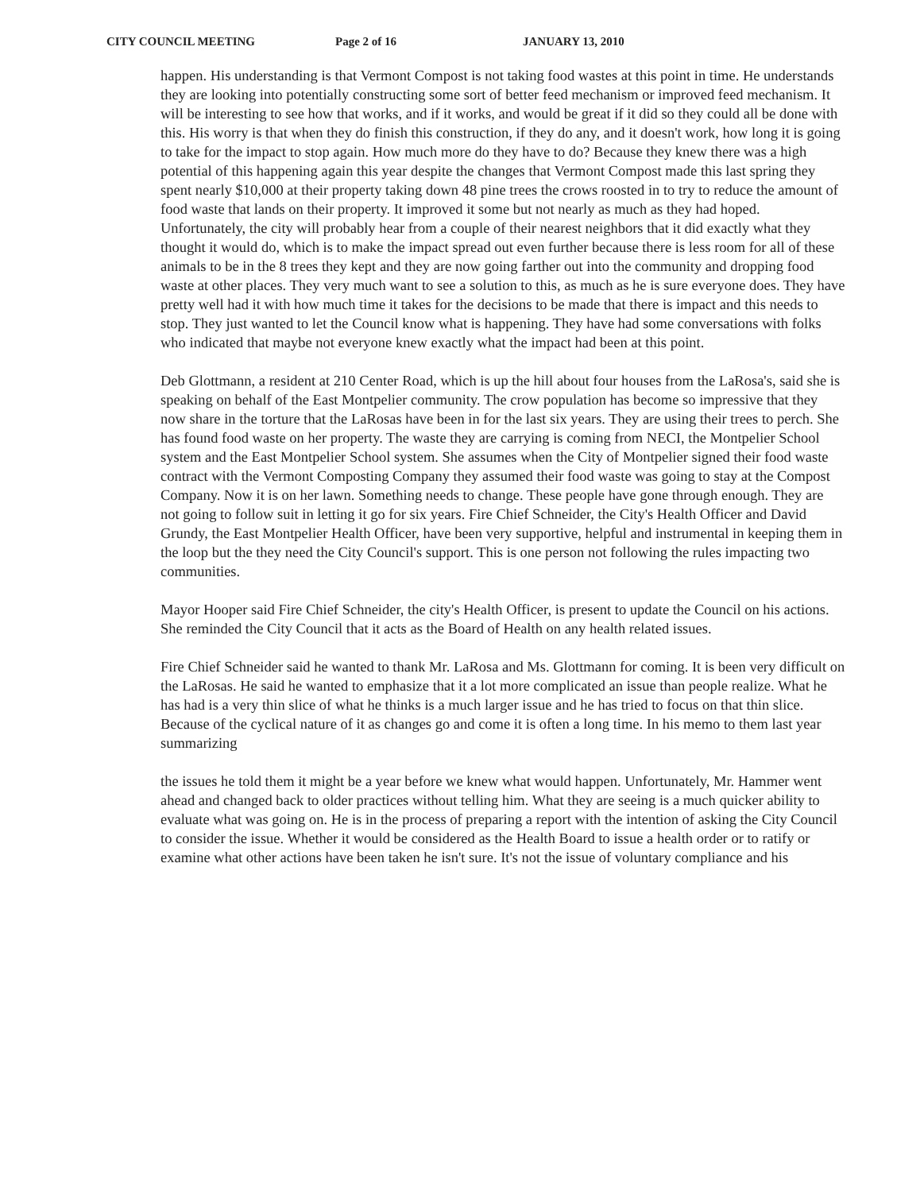CITY COUNCIL MEETING Page 2 of 16 JANUARY 13, 2010
happen. His understanding is that Vermont Compost is not taking food wastes at this point in time. He understands they are looking into potentially constructing some sort of better feed mechanism or improved feed mechanism. It will be interesting to see how that works, and if it works, and would be great if it did so they could all be done with this. His worry is that when they do finish this construction, if they do any, and it doesn't work, how long it is going to take for the impact to stop again. How much more do they have to do? Because they knew there was a high potential of this happening again this year despite the changes that Vermont Compost made this last spring they spent nearly $10,000 at their property taking down 48 pine trees the crows roosted in to try to reduce the amount of food waste that lands on their property. It improved it some but not nearly as much as they had hoped. Unfortunately, the city will probably hear from a couple of their nearest neighbors that it did exactly what they thought it would do, which is to make the impact spread out even further because there is less room for all of these animals to be in the 8 trees they kept and they are now going farther out into the community and dropping food waste at other places. They very much want to see a solution to this, as much as he is sure everyone does. They have pretty well had it with how much time it takes for the decisions to be made that there is impact and this needs to stop. They just wanted to let the Council know what is happening. They have had some conversations with folks who indicated that maybe not everyone knew exactly what the impact had been at this point.
Deb Glottmann, a resident at 210 Center Road, which is up the hill about four houses from the LaRosa's, said she is speaking on behalf of the East Montpelier community. The crow population has become so impressive that they now share in the torture that the LaRosas have been in for the last six years. They are using their trees to perch. She has found food waste on her property. The waste they are carrying is coming from NECI, the Montpelier School system and the East Montpelier School system. She assumes when the City of Montpelier signed their food waste contract with the Vermont Composting Company they assumed their food waste was going to stay at the Compost Company. Now it is on her lawn. Something needs to change. These people have gone through enough. They are not going to follow suit in letting it go for six years. Fire Chief Schneider, the City's Health Officer and David Grundy, the East Montpelier Health Officer, have been very supportive, helpful and instrumental in keeping them in the loop but the they need the City Council's support. This is one person not following the rules impacting two communities.
Mayor Hooper said Fire Chief Schneider, the city's Health Officer, is present to update the Council on his actions. She reminded the City Council that it acts as the Board of Health on any health related issues.
Fire Chief Schneider said he wanted to thank Mr. LaRosa and Ms. Glottmann for coming. It is been very difficult on the LaRosas. He said he wanted to emphasize that it a lot more complicated an issue than people realize. What he has had is a very thin slice of what he thinks is a much larger issue and he has tried to focus on that thin slice. Because of the cyclical nature of it as changes go and come it is often a long time. In his memo to them last year summarizing
the issues he told them it might be a year before we knew what would happen. Unfortunately, Mr. Hammer went ahead and changed back to older practices without telling him. What they are seeing is a much quicker ability to evaluate what was going on. He is in the process of preparing a report with the intention of asking the City Council to consider the issue. Whether it would be considered as the Health Board to issue a health order or to ratify or examine what other actions have been taken he isn't sure. It's not the issue of voluntary compliance and his